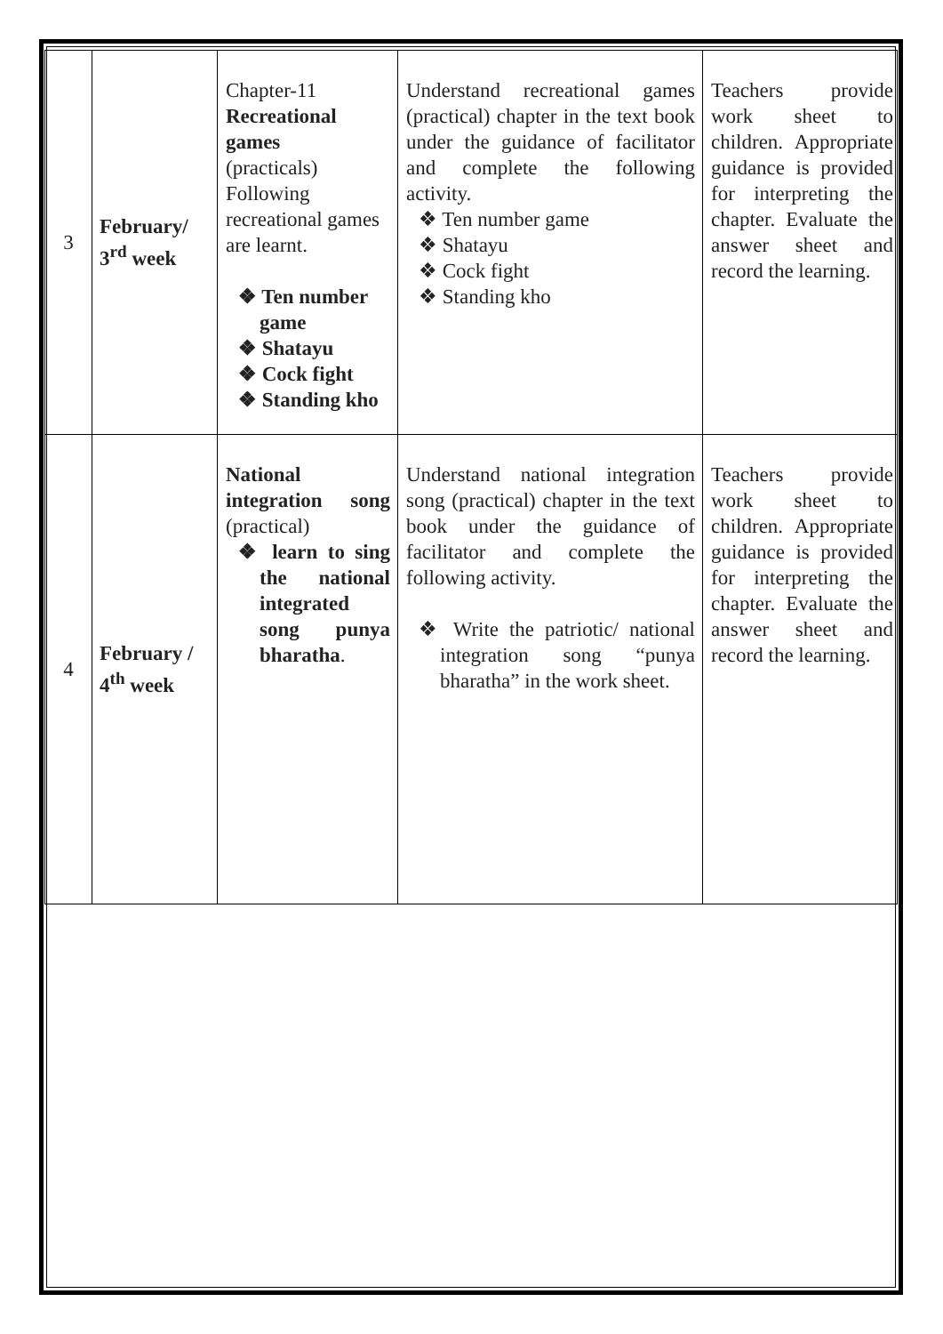| 3 | February/ 3<sup>rd</sup> week | Chapter-11 Recreational games (practicals) Following recreational games are learnt. ❖ Ten number game ❖ Shatayu ❖ Cock fight ❖ Standing kho | Understand recreational games (practical) chapter in the text book under the guidance of facilitator and complete the following activity. ❖ Ten number game ❖ Shatayu ❖ Cock fight ❖ Standing kho | Teachers provide work sheet to children. Appropriate guidance is provided for interpreting the chapter. Evaluate the answer sheet and record the learning. |
| 4 | February / 4<sup>th</sup> week | National integration song (practical) ❖ learn to sing the national integrated song punya bharatha . | Understand national integration song (practical) chapter in the text book under the guidance of facilitator and complete the following activity. ❖ Write the patriotic/ national integration song “punya bharatha” in the work sheet. | Teachers provide work sheet to children. Appropriate guidance is provided for interpreting the chapter. Evaluate the answer sheet and record the learning. |